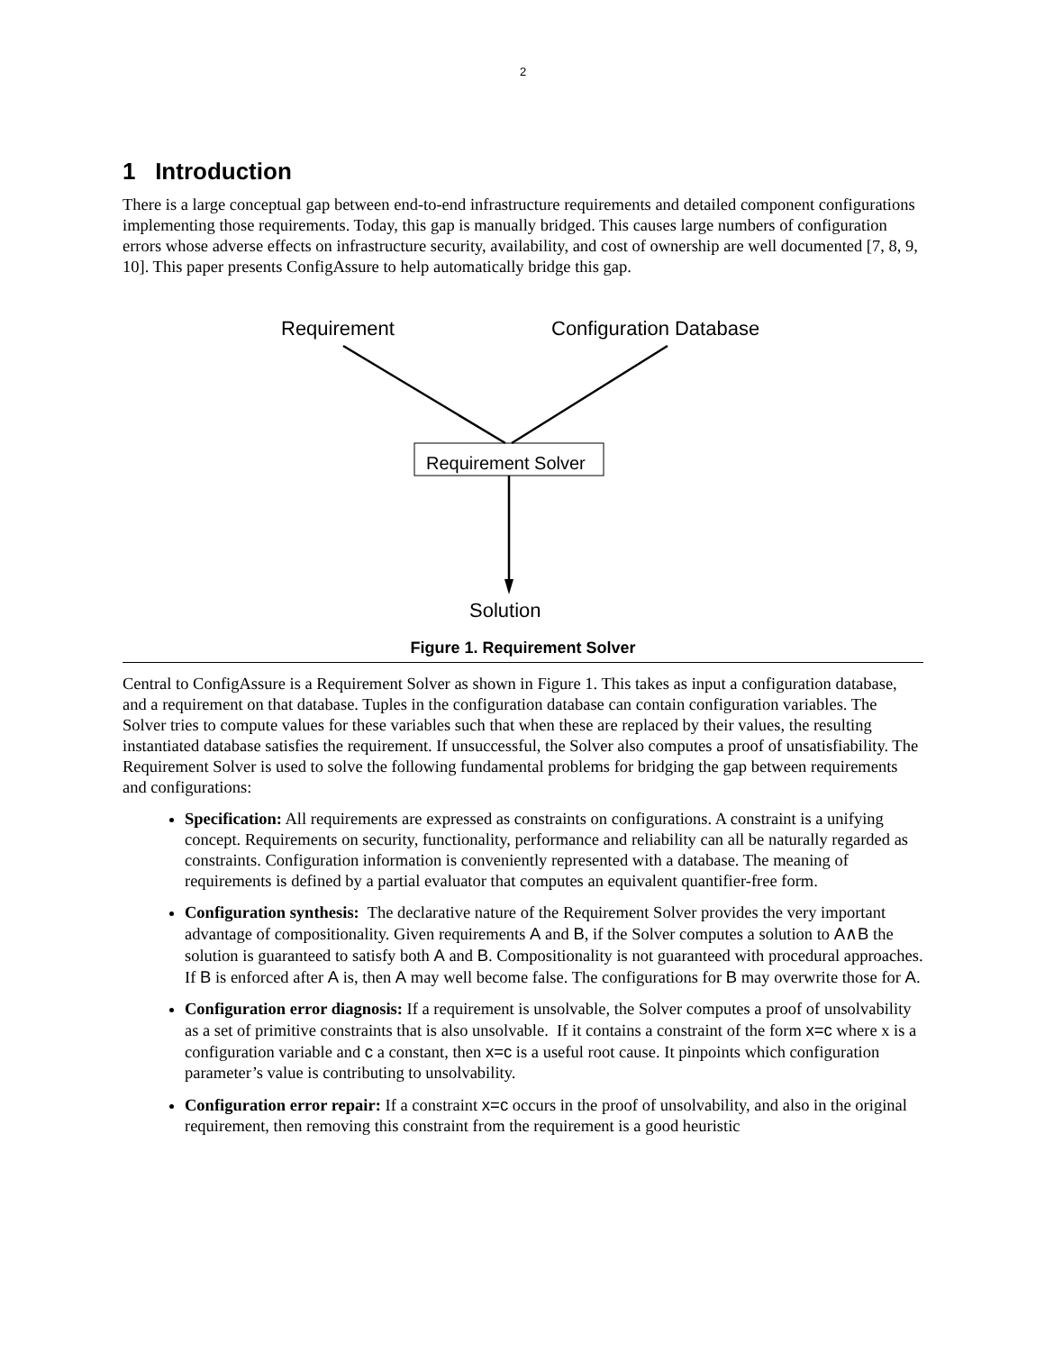2
1 Introduction
There is a large conceptual gap between end-to-end infrastructure requirements and detailed component configurations implementing those requirements. Today, this gap is manually bridged. This causes large numbers of configuration errors whose adverse effects on infrastructure security, availability, and cost of ownership are well documented [7, 8, 9, 10]. This paper presents ConfigAssure to help automatically bridge this gap.
Requirement
Configuration Database
Requirement Solver
Solution
Figure 1. Requirement Solver
Central to ConfigAssure is a Requirement Solver as shown in Figure 1. This takes as input a configuration database, and a requirement on that database. Tuples in the configuration database can contain configuration variables. The Solver tries to compute values for these variables such that when these are replaced by their values, the resulting instantiated database satisfies the requirement. If unsuccessful, the Solver also computes a proof of unsatisfiability. The Requirement Solver is used to solve the following fundamental problems for bridging the gap between requirements and configurations:
Specification: All requirements are expressed as constraints on configurations. A constraint is a unifying concept. Requirements on security, functionality, performance and reliability can all be naturally regarded as constraints. Configuration information is conveniently represented with a database. The meaning of requirements is defined by a partial evaluator that computes an equivalent quantifier-free form.
Configuration synthesis: The declarative nature of the Requirement Solver provides the very important advantage of compositionality. Given requirements A and B, if the Solver computes a solution to A∧B the solution is guaranteed to satisfy both A and B. Compositionality is not guaranteed with procedural approaches. If B is enforced after A is, then A may well become false. The configurations for B may overwrite those for A.
Configuration error diagnosis: If a requirement is unsolvable, the Solver computes a proof of unsolvability as a set of primitive constraints that is also unsolvable. If it contains a constraint of the form x=c where x is a configuration variable and c a constant, then x=c is a useful root cause. It pinpoints which configuration parameter’s value is contributing to unsolvability.
Configuration error repair: If a constraint x=c occurs in the proof of unsolvability, and also in the original requirement, then removing this constraint from the requirement is a good heuristic